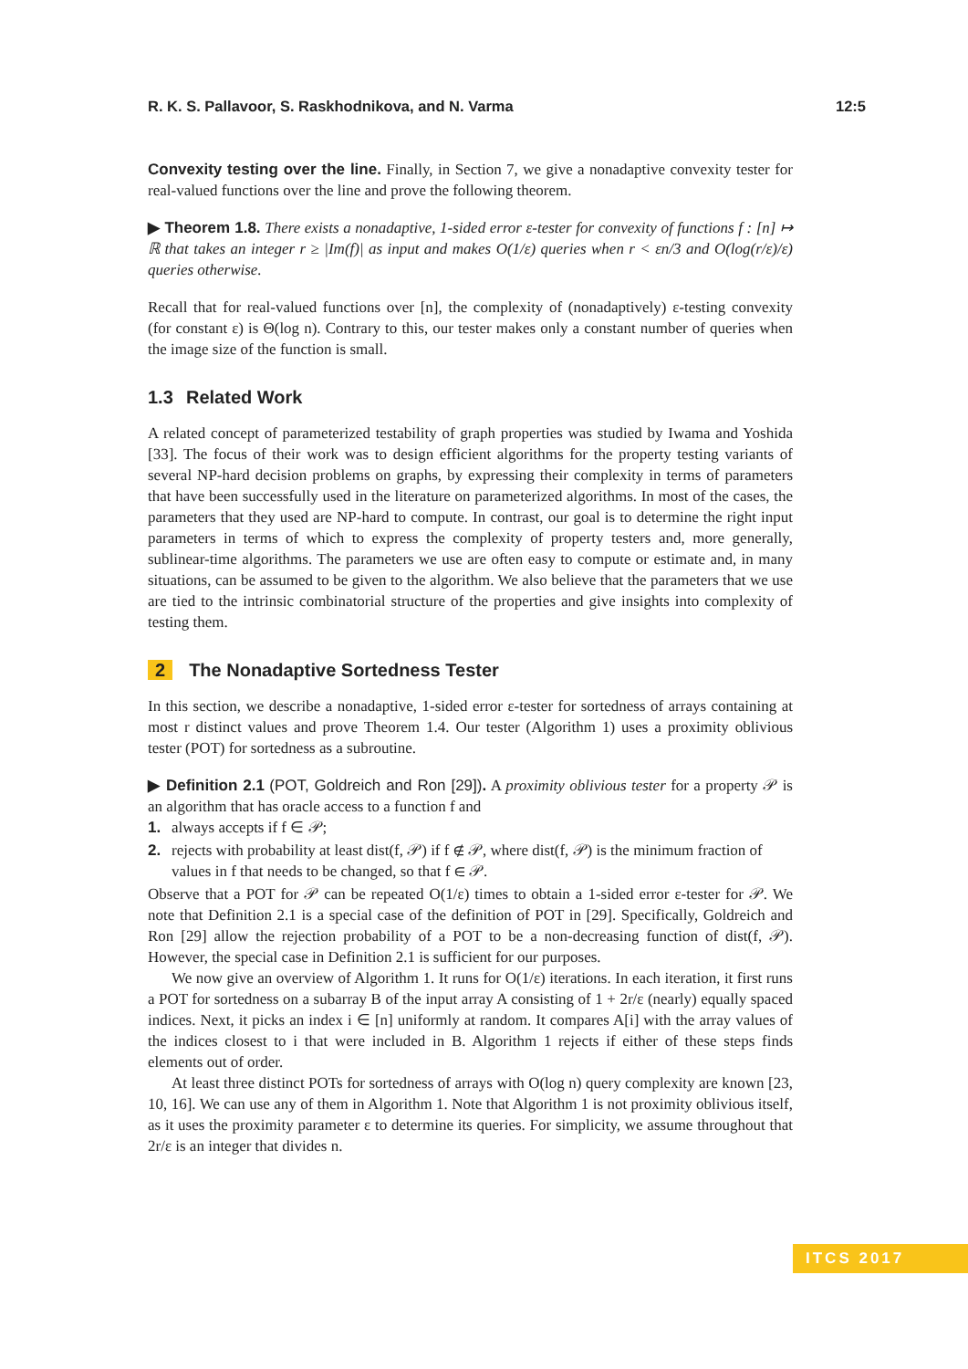R. K. S. Pallavoor, S. Raskhodnikova, and N. Varma 12:5
Convexity testing over the line. Finally, in Section 7, we give a nonadaptive convexity tester for real-valued functions over the line and prove the following theorem.
▶ Theorem 1.8. There exists a nonadaptive, 1-sided error ε-tester for convexity of functions f : [n] ↦ ℝ that takes an integer r ≥ |Im(f)| as input and makes O(1/ε) queries when r < εn/3 and O(log(r/ε)/ε) queries otherwise.
Recall that for real-valued functions over [n], the complexity of (nonadaptively) ε-testing convexity (for constant ε) is Θ(log n). Contrary to this, our tester makes only a constant number of queries when the image size of the function is small.
1.3 Related Work
A related concept of parameterized testability of graph properties was studied by Iwama and Yoshida [33]. The focus of their work was to design efficient algorithms for the property testing variants of several NP-hard decision problems on graphs, by expressing their complexity in terms of parameters that have been successfully used in the literature on parameterized algorithms. In most of the cases, the parameters that they used are NP-hard to compute. In contrast, our goal is to determine the right input parameters in terms of which to express the complexity of property testers and, more generally, sublinear-time algorithms. The parameters we use are often easy to compute or estimate and, in many situations, can be assumed to be given to the algorithm. We also believe that the parameters that we use are tied to the intrinsic combinatorial structure of the properties and give insights into complexity of testing them.
2 The Nonadaptive Sortedness Tester
In this section, we describe a nonadaptive, 1-sided error ε-tester for sortedness of arrays containing at most r distinct values and prove Theorem 1.4. Our tester (Algorithm 1) uses a proximity oblivious tester (POT) for sortedness as a subroutine.
▶ Definition 2.1 (POT, Goldreich and Ron [29]). A proximity oblivious tester for a property 𝒫 is an algorithm that has oracle access to a function f and
1. always accepts if f ∈ 𝒫;
2. rejects with probability at least dist(f, 𝒫) if f ∉ 𝒫, where dist(f, 𝒫) is the minimum fraction of values in f that needs to be changed, so that f ∈ 𝒫.
Observe that a POT for 𝒫 can be repeated O(1/ε) times to obtain a 1-sided error ε-tester for 𝒫. We note that Definition 2.1 is a special case of the definition of POT in [29]. Specifically, Goldreich and Ron [29] allow the rejection probability of a POT to be a non-decreasing function of dist(f, 𝒫). However, the special case in Definition 2.1 is sufficient for our purposes.
We now give an overview of Algorithm 1. It runs for O(1/ε) iterations. In each iteration, it first runs a POT for sortedness on a subarray B of the input array A consisting of 1 + 2r/ε (nearly) equally spaced indices. Next, it picks an index i ∈ [n] uniformly at random. It compares A[i] with the array values of the indices closest to i that were included in B. Algorithm 1 rejects if either of these steps finds elements out of order.
At least three distinct POTs for sortedness of arrays with O(log n) query complexity are known [23, 10, 16]. We can use any of them in Algorithm 1. Note that Algorithm 1 is not proximity oblivious itself, as it uses the proximity parameter ε to determine its queries. For simplicity, we assume throughout that 2r/ε is an integer that divides n.
ITCS 2017